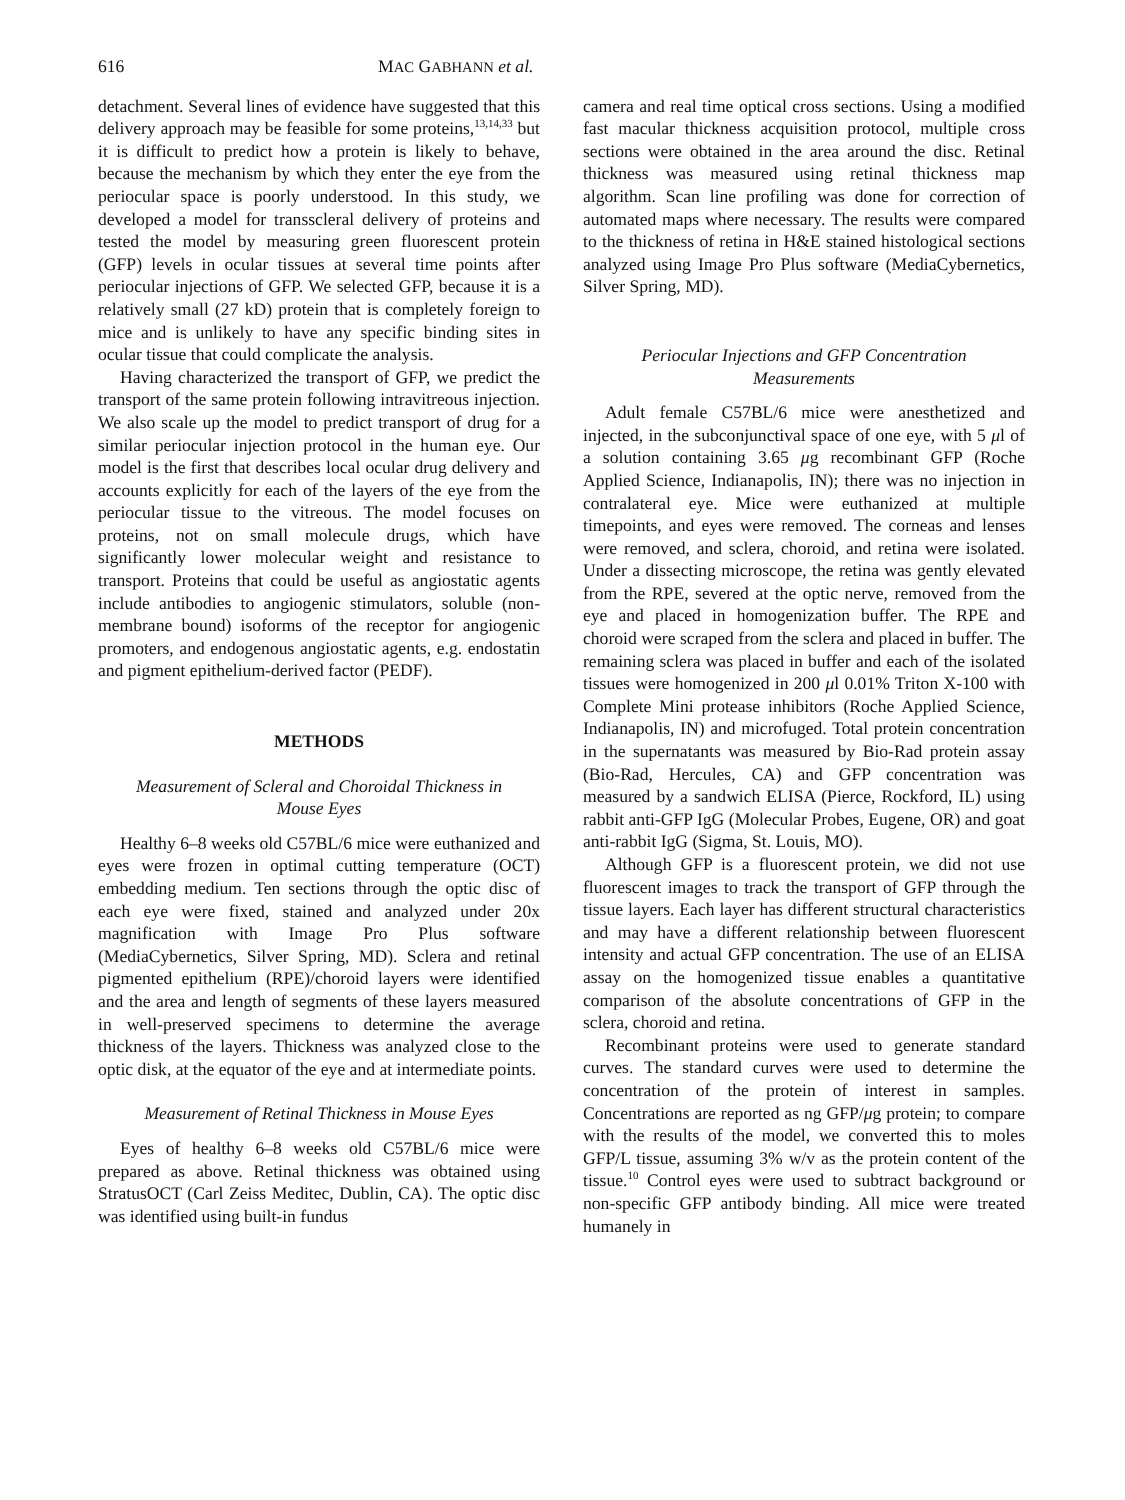616 MAC GABHANN et al.
detachment. Several lines of evidence have suggested that this delivery approach may be feasible for some proteins,<sup>13,14,33</sup> but it is difficult to predict how a protein is likely to behave, because the mechanism by which they enter the eye from the periocular space is poorly understood. In this study, we developed a model for transscleral delivery of proteins and tested the model by measuring green fluorescent protein (GFP) levels in ocular tissues at several time points after periocular injections of GFP. We selected GFP, because it is a relatively small (27 kD) protein that is completely foreign to mice and is unlikely to have any specific binding sites in ocular tissue that could complicate the analysis.
Having characterized the transport of GFP, we predict the transport of the same protein following intravitreous injection. We also scale up the model to predict transport of drug for a similar periocular injection protocol in the human eye. Our model is the first that describes local ocular drug delivery and accounts explicitly for each of the layers of the eye from the periocular tissue to the vitreous. The model focuses on proteins, not on small molecule drugs, which have significantly lower molecular weight and resistance to transport. Proteins that could be useful as angiostatic agents include antibodies to angiogenic stimulators, soluble (non-membrane bound) isoforms of the receptor for angiogenic promoters, and endogenous angiostatic agents, e.g. endostatin and pigment epithelium-derived factor (PEDF).
METHODS
Measurement of Scleral and Choroidal Thickness in Mouse Eyes
Healthy 6–8 weeks old C57BL/6 mice were euthanized and eyes were frozen in optimal cutting temperature (OCT) embedding medium. Ten sections through the optic disc of each eye were fixed, stained and analyzed under 20x magnification with Image Pro Plus software (MediaCybernetics, Silver Spring, MD). Sclera and retinal pigmented epithelium (RPE)/choroid layers were identified and the area and length of segments of these layers measured in well-preserved specimens to determine the average thickness of the layers. Thickness was analyzed close to the optic disk, at the equator of the eye and at intermediate points.
Measurement of Retinal Thickness in Mouse Eyes
Eyes of healthy 6–8 weeks old C57BL/6 mice were prepared as above. Retinal thickness was obtained using StratusOCT (Carl Zeiss Meditec, Dublin, CA). The optic disc was identified using built-in fundus
camera and real time optical cross sections. Using a modified fast macular thickness acquisition protocol, multiple cross sections were obtained in the area around the disc. Retinal thickness was measured using retinal thickness map algorithm. Scan line profiling was done for correction of automated maps where necessary. The results were compared to the thickness of retina in H&E stained histological sections analyzed using Image Pro Plus software (MediaCybernetics, Silver Spring, MD).
Periocular Injections and GFP Concentration Measurements
Adult female C57BL/6 mice were anesthetized and injected, in the subconjunctival space of one eye, with 5 μl of a solution containing 3.65 μg recombinant GFP (Roche Applied Science, Indianapolis, IN); there was no injection in contralateral eye. Mice were euthanized at multiple timepoints, and eyes were removed. The corneas and lenses were removed, and sclera, choroid, and retina were isolated. Under a dissecting microscope, the retina was gently elevated from the RPE, severed at the optic nerve, removed from the eye and placed in homogenization buffer. The RPE and choroid were scraped from the sclera and placed in buffer. The remaining sclera was placed in buffer and each of the isolated tissues were homogenized in 200 μl 0.01% Triton X-100 with Complete Mini protease inhibitors (Roche Applied Science, Indianapolis, IN) and microfuged. Total protein concentration in the supernatants was measured by Bio-Rad protein assay (Bio-Rad, Hercules, CA) and GFP concentration was measured by a sandwich ELISA (Pierce, Rockford, IL) using rabbit anti-GFP IgG (Molecular Probes, Eugene, OR) and goat anti-rabbit IgG (Sigma, St. Louis, MO).
Although GFP is a fluorescent protein, we did not use fluorescent images to track the transport of GFP through the tissue layers. Each layer has different structural characteristics and may have a different relationship between fluorescent intensity and actual GFP concentration. The use of an ELISA assay on the homogenized tissue enables a quantitative comparison of the absolute concentrations of GFP in the sclera, choroid and retina.
Recombinant proteins were used to generate standard curves. The standard curves were used to determine the concentration of the protein of interest in samples. Concentrations are reported as ng GFP/μg protein; to compare with the results of the model, we converted this to moles GFP/L tissue, assuming 3% w/v as the protein content of the tissue.<sup>10</sup> Control eyes were used to subtract background or non-specific GFP antibody binding. All mice were treated humanely in